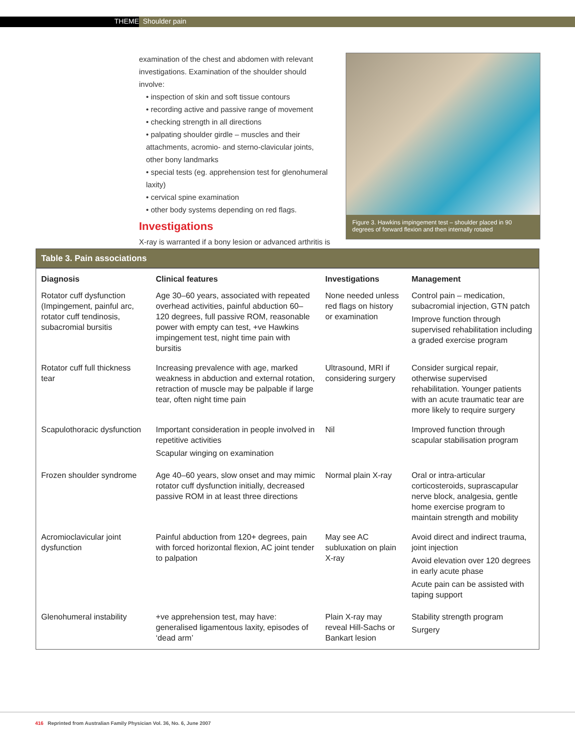THEME Shoulder pain
examination of the chest and abdomen with relevant investigations. Examination of the shoulder should involve:
• inspection of skin and soft tissue contours
• recording active and passive range of movement
• checking strength in all directions
• palpating shoulder girdle – muscles and their attachments, acromio- and sterno-clavicular joints, other bony landmarks
• special tests (eg. apprehension test for glenohumeral laxity)
• cervical spine examination
• other body systems depending on red flags.
Investigations
X-ray is warranted if a bony lesion or advanced arthritis is
Figure 3. Hawkins impingement test – shoulder placed in 90 degrees of forward flexion and then internally rotated
Table 3. Pain associations
| Diagnosis | Clinical features | Investigations | Management |
| --- | --- | --- | --- |
| Rotator cuff dysfunction (Impingement, painful arc, rotator cuff tendinosis, subacromial bursitis | Age 30–60 years, associated with repeated overhead activities, painful abduction 60–120 degrees, full passive ROM, reasonable power with empty can test, +ve Hawkins impingement test, night time pain with bursitis | None needed unless red flags on history or examination | Control pain – medication, subacromial injection, GTN patch Improve function through supervised rehabilitation including a graded exercise program |
| Rotator cuff full thickness tear | Increasing prevalence with age, marked weakness in abduction and external rotation, retraction of muscle may be palpable if large tear, often night time pain | Ultrasound, MRI if considering surgery | Consider surgical repair, otherwise supervised rehabilitation. Younger patients with an acute traumatic tear are more likely to require surgery |
| Scapulothoracic dysfunction | Important consideration in people involved in repetitive activities Scapular winging on examination | Nil | Improved function through scapular stabilisation program |
| Frozen shoulder syndrome | Age 40–60 years, slow onset and may mimic rotator cuff dysfunction initially, decreased passive ROM in at least three directions | Normal plain X-ray | Oral or intra-articular corticosteroids, suprascapular nerve block, analgesia, gentle home exercise program to maintain strength and mobility |
| Acromioclavicular joint dysfunction | Painful abduction from 120+ degrees, pain with forced horizontal flexion, AC joint tender to palpation | May see AC subluxation on plain X-ray | Avoid direct and indirect trauma, joint injection Avoid elevation over 120 degrees in early acute phase Acute pain can be assisted with taping support |
| Glenohumeral instability | +ve apprehension test, may have: generalised ligamentous laxity, episodes of ‘dead arm’ | Plain X-ray may reveal Hill-Sachs or Bankart lesion | Stability strength program Surgery |
416 Reprinted from Australian Family Physician Vol. 36, No. 6, June 2007